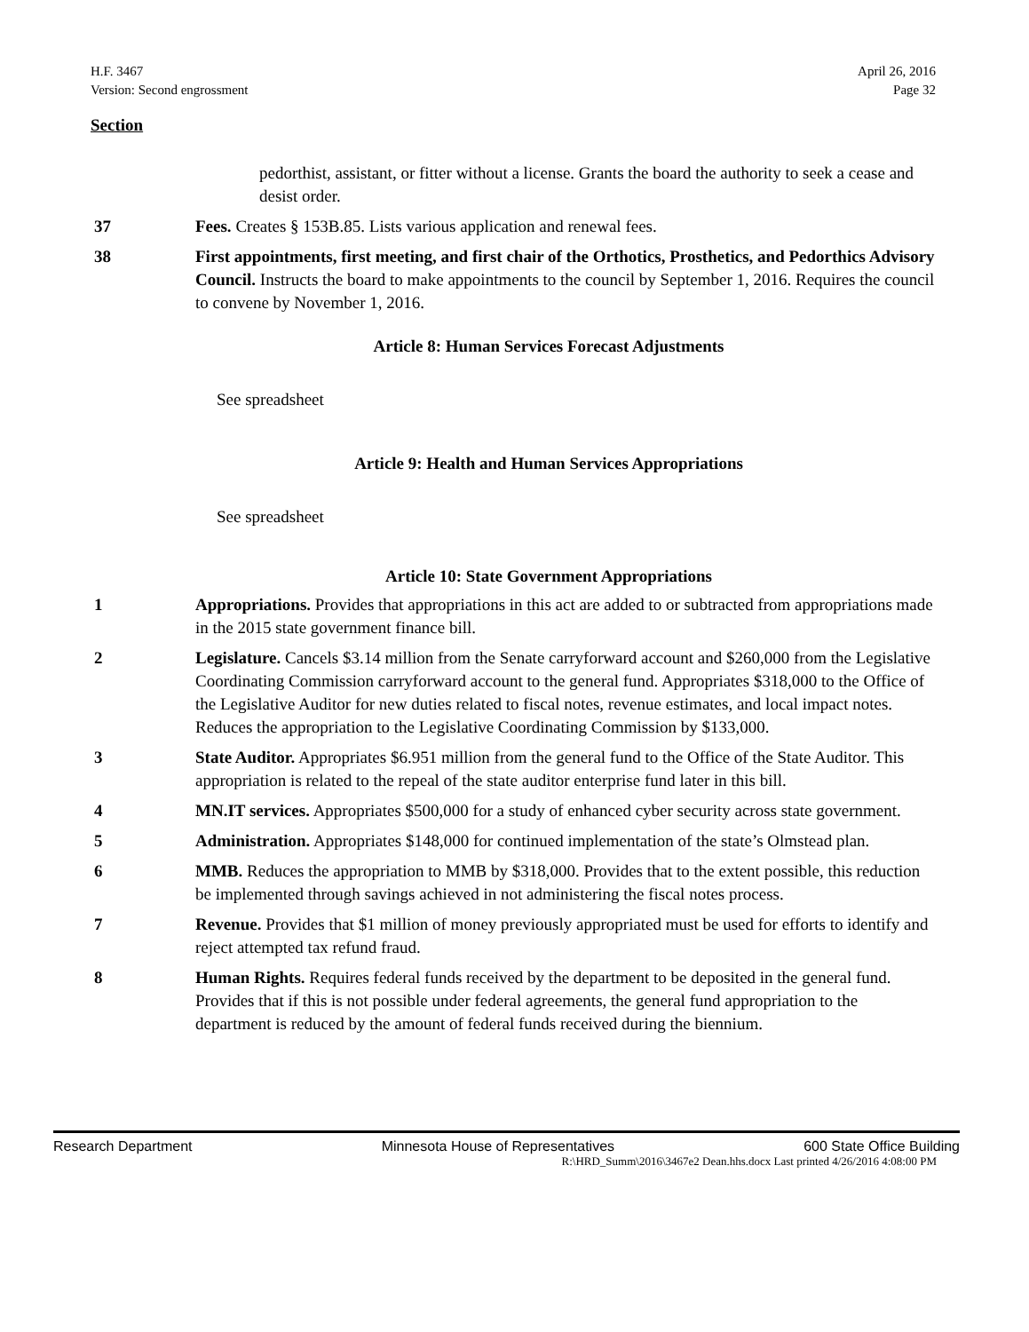H.F. 3467
Version: Second engrossment
April 26, 2016
Page 32
Section
pedorthist, assistant, or fitter without a license. Grants the board the authority to seek a cease and desist order.
37 Fees. Creates § 153B.85. Lists various application and renewal fees.
38 First appointments, first meeting, and first chair of the Orthotics, Prosthetics, and Pedorthics Advisory Council. Instructs the board to make appointments to the council by September 1, 2016. Requires the council to convene by November 1, 2016.
Article 8: Human Services Forecast Adjustments
See spreadsheet
Article 9: Health and Human Services Appropriations
See spreadsheet
Article 10: State Government Appropriations
1 Appropriations. Provides that appropriations in this act are added to or subtracted from appropriations made in the 2015 state government finance bill.
2 Legislature. Cancels $3.14 million from the Senate carryforward account and $260,000 from the Legislative Coordinating Commission carryforward account to the general fund. Appropriates $318,000 to the Office of the Legislative Auditor for new duties related to fiscal notes, revenue estimates, and local impact notes. Reduces the appropriation to the Legislative Coordinating Commission by $133,000.
3 State Auditor. Appropriates $6.951 million from the general fund to the Office of the State Auditor. This appropriation is related to the repeal of the state auditor enterprise fund later in this bill.
4 MN.IT services. Appropriates $500,000 for a study of enhanced cyber security across state government.
5 Administration. Appropriates $148,000 for continued implementation of the state’s Olmstead plan.
6 MMB. Reduces the appropriation to MMB by $318,000. Provides that to the extent possible, this reduction be implemented through savings achieved in not administering the fiscal notes process.
7 Revenue. Provides that $1 million of money previously appropriated must be used for efforts to identify and reject attempted tax refund fraud.
8 Human Rights. Requires federal funds received by the department to be deposited in the general fund. Provides that if this is not possible under federal agreements, the general fund appropriation to the department is reduced by the amount of federal funds received during the biennium.
Research Department Minnesota House of Representatives 600 State Office Building
R:\HRD_Summ\2016\3467e2 Dean.hhs.docx Last printed 4/26/2016 4:08:00 PM